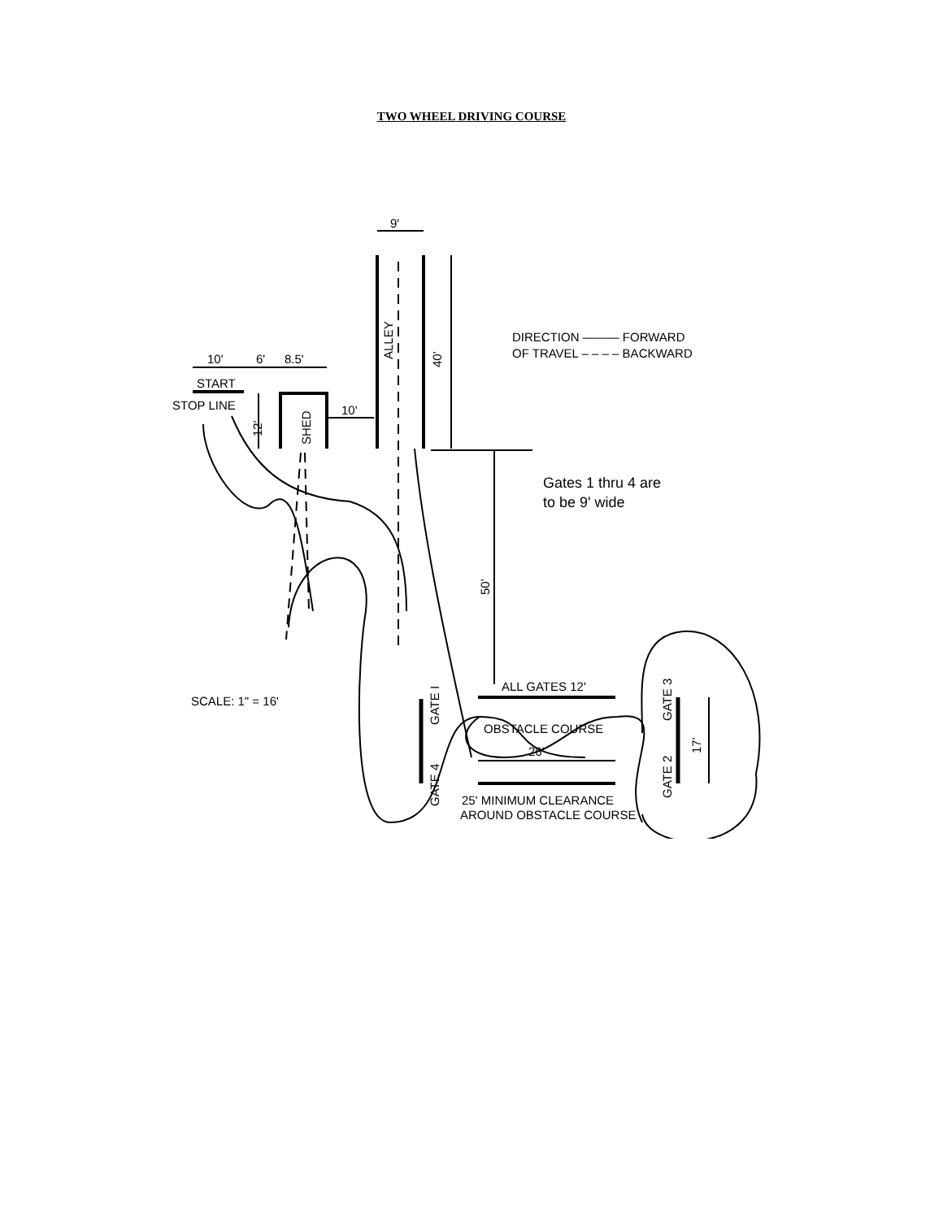TWO WHEEL DRIVING COURSE
9'
40'
ALLEY
10'
6'
8.5'
START
STOP LINE
10'
12'
SHED
50'
DIRECTION ——— FORWARD
OF TRAVEL – – – – BACKWARD
Gates 1 thru 4 are
to be 9' wide
ALL GATES 12'
SCALE: 1" = 16'
GATE I
GATE 4
GATE 3
GATE 2
17'
OBSTACLE COURSE
26'
25' MINIMUM CLEARANCE
AROUND OBSTACLE COURSE